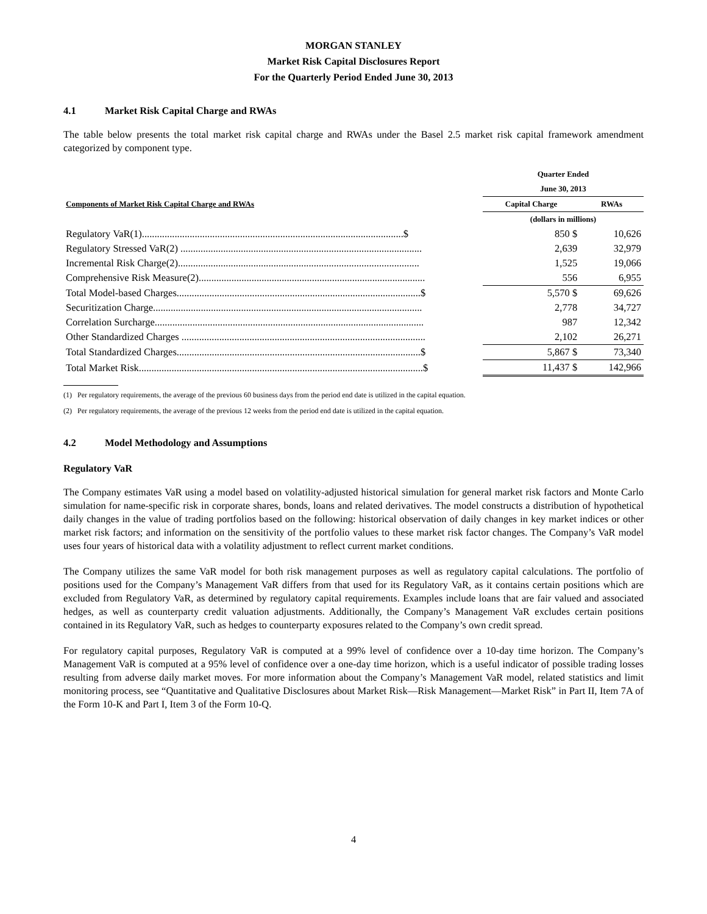MORGAN STANLEY
Market Risk Capital Disclosures Report
For the Quarterly Period Ended June 30, 2013
4.1 Market Risk Capital Charge and RWAs
The table below presents the total market risk capital charge and RWAs under the Basel 2.5 market risk capital framework amendment categorized by component type.
| | Quarter Ended | |
| | June 30, 2013 | |
| Components of Market Risk Capital Charge and RWAs | Capital Charge | RWAs |
| | (dollars in millions) | |
| Regulatory VaR(1)........................................................................................................$ | 850 $ | 10,626 |
| Regulatory Stressed VaR(2) ................................................................................................ | 2,639 | 32,979 |
| Incremental Risk Charge(2)................................................................................................ | 1,525 | 19,066 |
| Comprehensive Risk Measure(2).......................................................................................... | 556 | 6,955 |
| Total Model-based Charges.................................................................................................$ | 5,570 $ | 69,626 |
| Securitization Charge........................................................................................................... | 2,778 | 34,727 |
| Correlation Surcharge........................................................................................................... | 987 | 12,342 |
| Other Standardized Charges ................................................................................................. | 2,102 | 26,271 |
| Total Standardized Charges.................................................................................................$ | 5,867 $ | 73,340 |
| Total Market Risk.................................................................................................................$ | 11,437 $ | 142,966 |
(1) Per regulatory requirements, the average of the previous 60 business days from the period end date is utilized in the capital equation.
(2) Per regulatory requirements, the average of the previous 12 weeks from the period end date is utilized in the capital equation.
4.2 Model Methodology and Assumptions
Regulatory VaR
The Company estimates VaR using a model based on volatility-adjusted historical simulation for general market risk factors and Monte Carlo simulation for name-specific risk in corporate shares, bonds, loans and related derivatives. The model constructs a distribution of hypothetical daily changes in the value of trading portfolios based on the following: historical observation of daily changes in key market indices or other market risk factors; and information on the sensitivity of the portfolio values to these market risk factor changes. The Company’s VaR model uses four years of historical data with a volatility adjustment to reflect current market conditions.
The Company utilizes the same VaR model for both risk management purposes as well as regulatory capital calculations. The portfolio of positions used for the Company’s Management VaR differs from that used for its Regulatory VaR, as it contains certain positions which are excluded from Regulatory VaR, as determined by regulatory capital requirements. Examples include loans that are fair valued and associated hedges, as well as counterparty credit valuation adjustments. Additionally, the Company’s Management VaR excludes certain positions contained in its Regulatory VaR, such as hedges to counterparty exposures related to the Company’s own credit spread.
For regulatory capital purposes, Regulatory VaR is computed at a 99% level of confidence over a 10-day time horizon. The Company’s Management VaR is computed at a 95% level of confidence over a one-day time horizon, which is a useful indicator of possible trading losses resulting from adverse daily market moves. For more information about the Company’s Management VaR model, related statistics and limit monitoring process, see “Quantitative and Qualitative Disclosures about Market Risk—Risk Management—Market Risk” in Part II, Item 7A of the Form 10-K and Part I, Item 3 of the Form 10-Q.
4